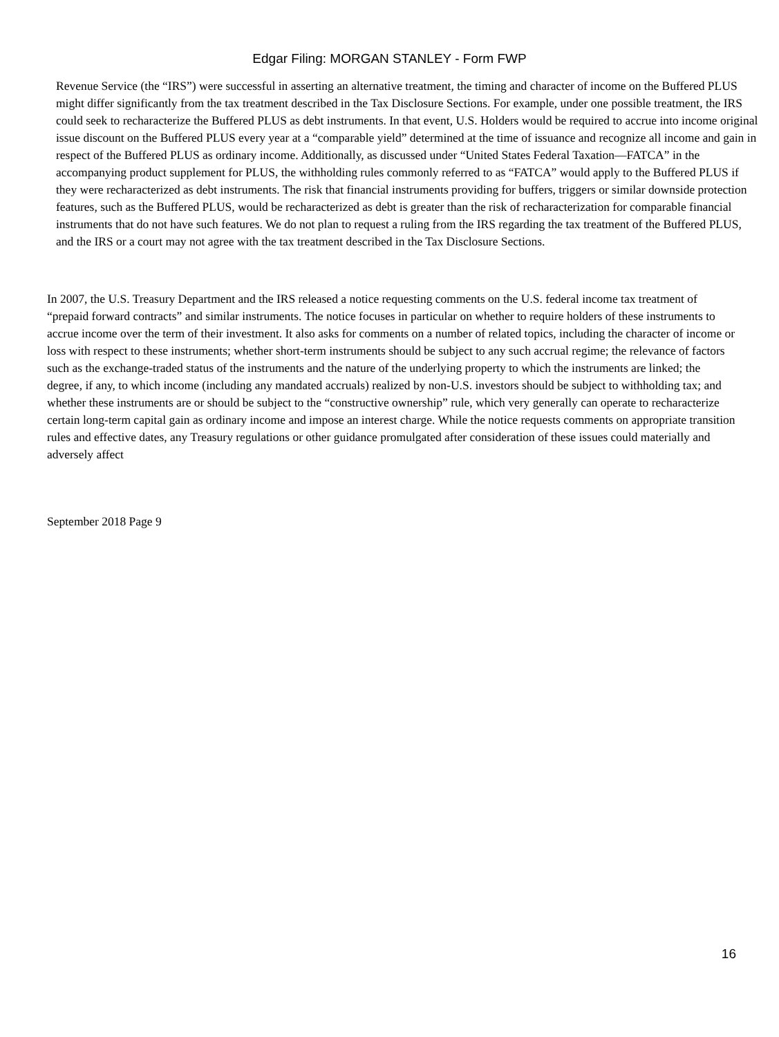Edgar Filing: MORGAN STANLEY - Form FWP
Revenue Service (the “IRS”) were successful in asserting an alternative treatment, the timing and character of income on the Buffered PLUS might differ significantly from the tax treatment described in the Tax Disclosure Sections. For example, under one possible treatment, the IRS could seek to recharacterize the Buffered PLUS as debt instruments. In that event, U.S. Holders would be required to accrue into income original issue discount on the Buffered PLUS every year at a “comparable yield” determined at the time of issuance and recognize all income and gain in respect of the Buffered PLUS as ordinary income. Additionally, as discussed under “United States Federal Taxation—FATCA” in the accompanying product supplement for PLUS, the withholding rules commonly referred to as “FATCA” would apply to the Buffered PLUS if they were recharacterized as debt instruments. The risk that financial instruments providing for buffers, triggers or similar downside protection features, such as the Buffered PLUS, would be recharacterized as debt is greater than the risk of recharacterization for comparable financial instruments that do not have such features. We do not plan to request a ruling from the IRS regarding the tax treatment of the Buffered PLUS, and the IRS or a court may not agree with the tax treatment described in the Tax Disclosure Sections.
In 2007, the U.S. Treasury Department and the IRS released a notice requesting comments on the U.S. federal income tax treatment of “prepaid forward contracts” and similar instruments. The notice focuses in particular on whether to require holders of these instruments to accrue income over the term of their investment. It also asks for comments on a number of related topics, including the character of income or loss with respect to these instruments; whether short-term instruments should be subject to any such accrual regime; the relevance of factors such as the exchange-traded status of the instruments and the nature of the underlying property to which the instruments are linked; the degree, if any, to which income (including any mandated accruals) realized by non-U.S. investors should be subject to withholding tax; and whether these instruments are or should be subject to the “constructive ownership” rule, which very generally can operate to recharacterize certain long-term capital gain as ordinary income and impose an interest charge. While the notice requests comments on appropriate transition rules and effective dates, any Treasury regulations or other guidance promulgated after consideration of these issues could materially and adversely affect
September 2018 Page 9
16